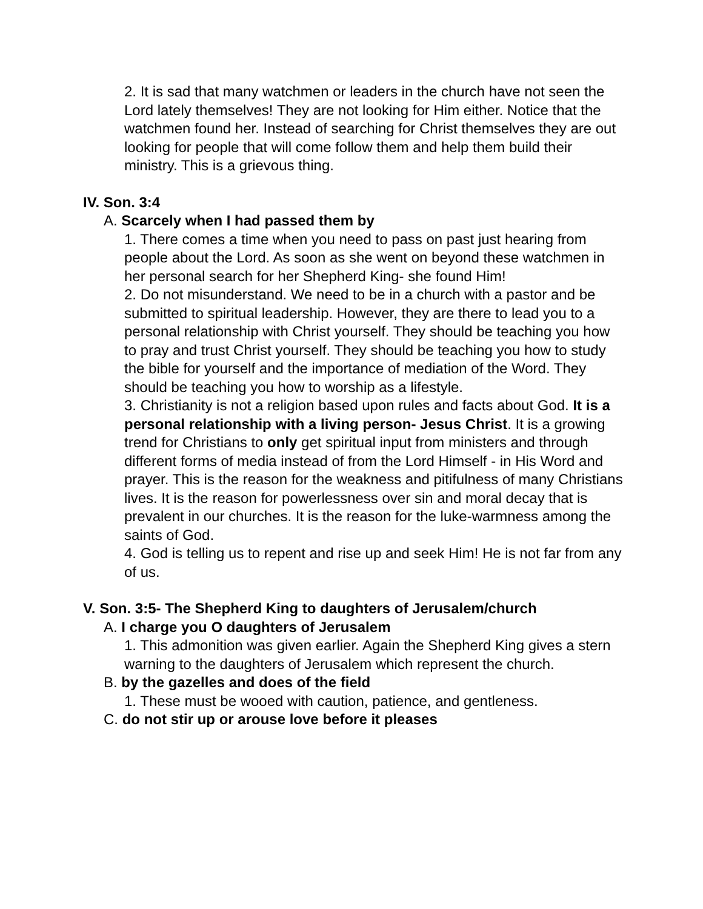2. It is sad that many watchmen or leaders in the church have not seen the Lord lately themselves! They are not looking for Him either. Notice that the watchmen found her. Instead of searching for Christ themselves they are out looking for people that will come follow them and help them build their ministry. This is a grievous thing.
IV. Son. 3:4
A. Scarcely when I had passed them by
1. There comes a time when you need to pass on past just hearing from people about the Lord. As soon as she went on beyond these watchmen in her personal search for her Shepherd King- she found Him!
2. Do not misunderstand. We need to be in a church with a pastor and be submitted to spiritual leadership. However, they are there to lead you to a personal relationship with Christ yourself. They should be teaching you how to pray and trust Christ yourself. They should be teaching you how to study the bible for yourself and the importance of mediation of the Word. They should be teaching you how to worship as a lifestyle.
3. Christianity is not a religion based upon rules and facts about God. It is a personal relationship with a living person- Jesus Christ. It is a growing trend for Christians to only get spiritual input from ministers and through different forms of media instead of from the Lord Himself - in His Word and prayer. This is the reason for the weakness and pitifulness of many Christians lives. It is the reason for powerlessness over sin and moral decay that is prevalent in our churches. It is the reason for the luke-warmness among the saints of God.
4. God is telling us to repent and rise up and seek Him! He is not far from any of us.
V. Son. 3:5- The Shepherd King to daughters of Jerusalem/church
A. I charge you O daughters of Jerusalem
1. This admonition was given earlier. Again the Shepherd King gives a stern warning to the daughters of Jerusalem which represent the church.
B. by the gazelles and does of the field
1. These must be wooed with caution, patience, and gentleness.
C. do not stir up or arouse love before it pleases